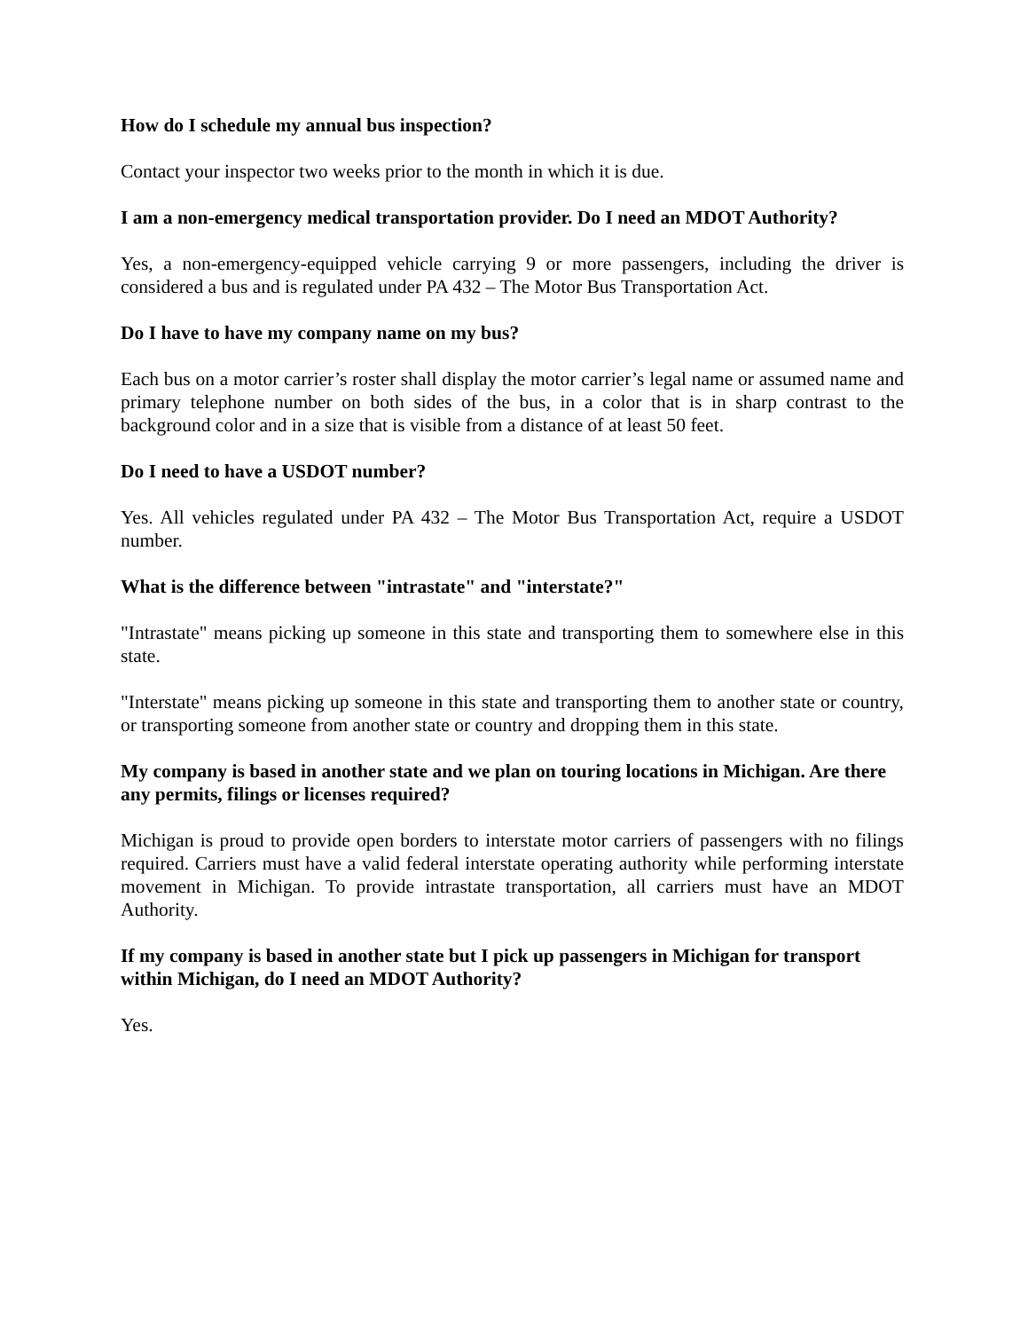How do I schedule my annual bus inspection?
Contact your inspector two weeks prior to the month in which it is due.
I am a non-emergency medical transportation provider. Do I need an MDOT Authority?
Yes, a non-emergency-equipped vehicle carrying 9 or more passengers, including the driver is considered a bus and is regulated under PA 432 – The Motor Bus Transportation Act.
Do I have to have my company name on my bus?
Each bus on a motor carrier’s roster shall display the motor carrier’s legal name or assumed name and primary telephone number on both sides of the bus, in a color that is in sharp contrast to the background color and in a size that is visible from a distance of at least 50 feet.
Do I need to have a USDOT number?
Yes. All vehicles regulated under PA 432 – The Motor Bus Transportation Act, require a USDOT number.
What is the difference between "intrastate" and "interstate?"
"Intrastate" means picking up someone in this state and transporting them to somewhere else in this state.
"Interstate" means picking up someone in this state and transporting them to another state or country, or transporting someone from another state or country and dropping them in this state.
My company is based in another state and we plan on touring locations in Michigan. Are there any permits, filings or licenses required?
Michigan is proud to provide open borders to interstate motor carriers of passengers with no filings required. Carriers must have a valid federal interstate operating authority while performing interstate movement in Michigan. To provide intrastate transportation, all carriers must have an MDOT Authority.
If my company is based in another state but I pick up passengers in Michigan for transport within Michigan, do I need an MDOT Authority?
Yes.